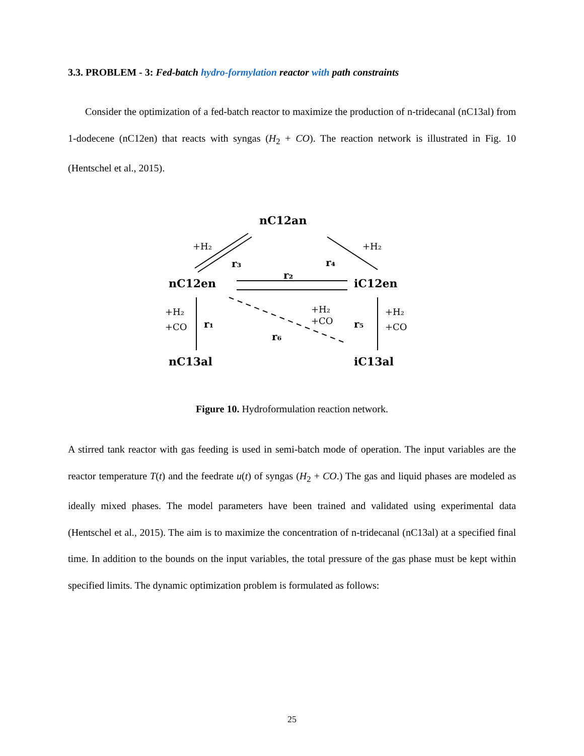3.3. PROBLEM - 3: Fed-batch hydro-formylation reactor with path constraints
Consider the optimization of a fed-batch reactor to maximize the production of n-tridecanal (nC13al) from 1-dodecene (nC12en) that reacts with syngas (H<sub>2</sub> + CO). The reaction network is illustrated in Fig. 10 (Hentschel et al., 2015).
nC12an
nC12en
iC12en
nC13al
iC13al
+H₂
+H₂
r₃
r₄
r₂
+H₂
+CO
r₁
+H₂
+CO
r₆
r₅
+H₂
+CO
Figure 10. Hydroformulation reaction network.
A stirred tank reactor with gas feeding is used in semi-batch mode of operation. The input variables are the reactor temperature T(t) and the feedrate u(t) of syngas (H<sub>2</sub> + CO.) The gas and liquid phases are modeled as ideally mixed phases. The model parameters have been trained and validated using experimental data (Hentschel et al., 2015). The aim is to maximize the concentration of n-tridecanal (nC13al) at a specified final time. In addition to the bounds on the input variables, the total pressure of the gas phase must be kept within specified limits. The dynamic optimization problem is formulated as follows:
25